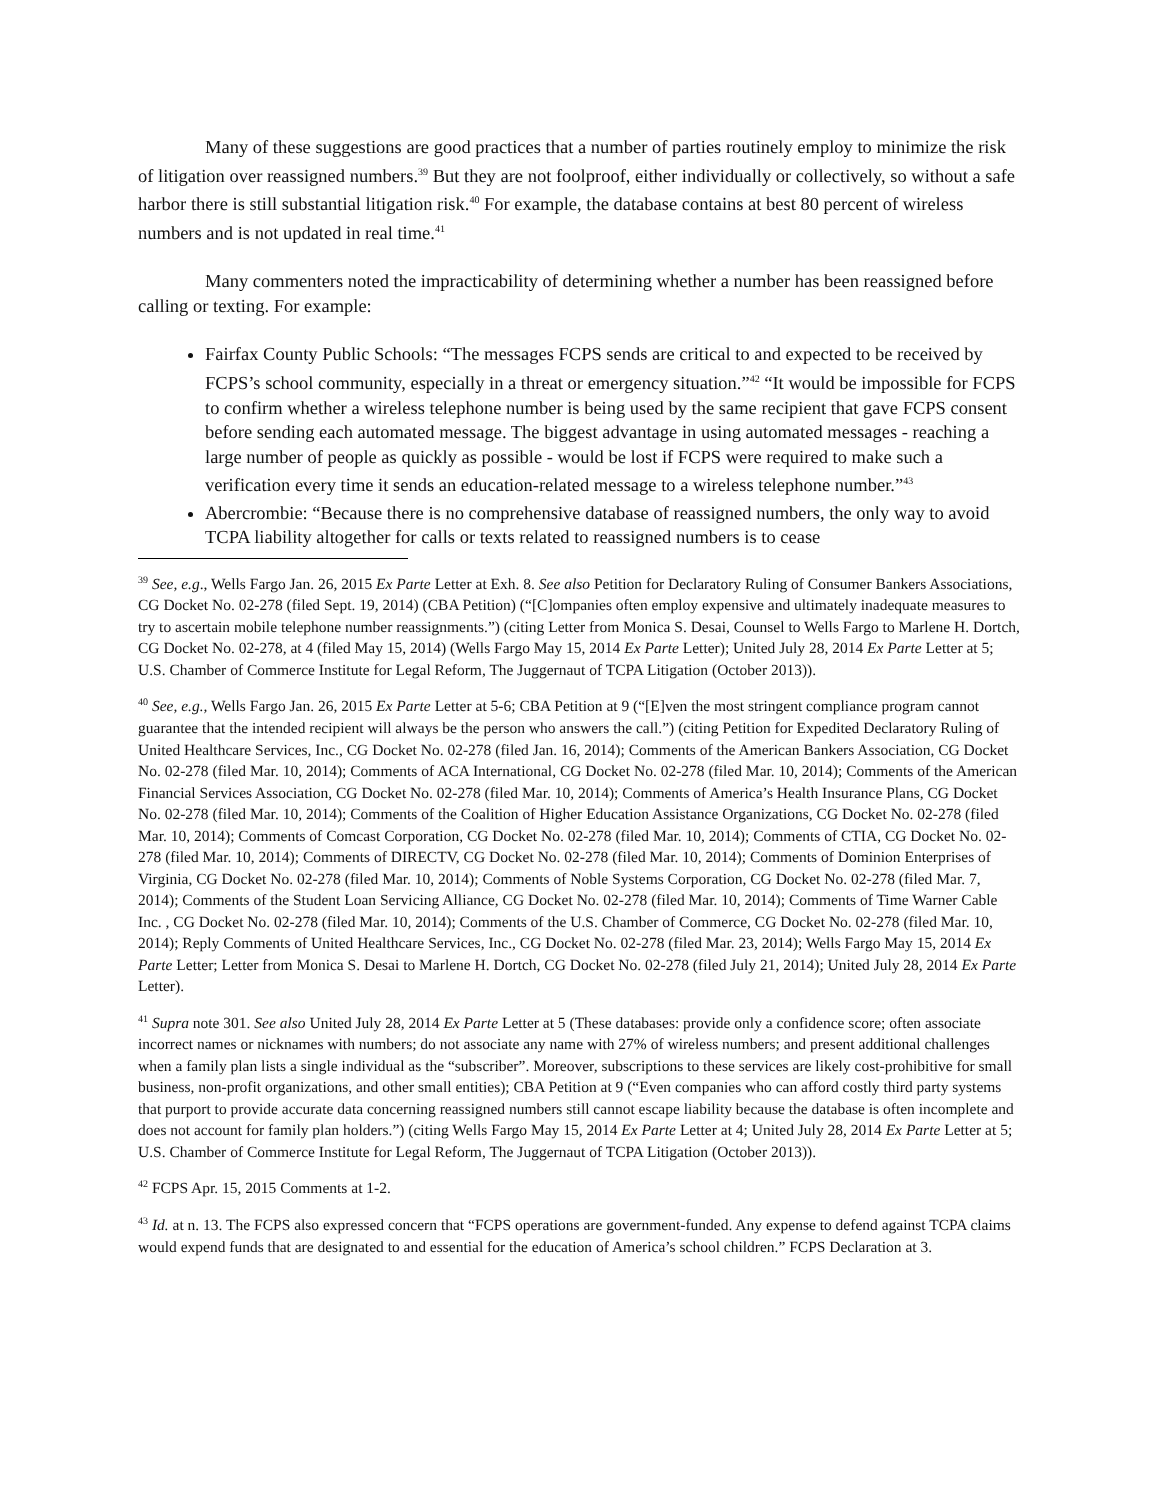Many of these suggestions are good practices that a number of parties routinely employ to minimize the risk of litigation over reassigned numbers.<sup>39</sup> But they are not foolproof, either individually or collectively, so without a safe harbor there is still substantial litigation risk.<sup>40</sup> For example, the database contains at best 80 percent of wireless numbers and is not updated in real time.<sup>41</sup>
Many commenters noted the impracticability of determining whether a number has been reassigned before calling or texting. For example:
Fairfax County Public Schools: “The messages FCPS sends are critical to and expected to be received by FCPS’s school community, especially in a threat or emergency situation.”<sup>42</sup> “It would be impossible for FCPS to confirm whether a wireless telephone number is being used by the same recipient that gave FCPS consent before sending each automated message. The biggest advantage in using automated messages - reaching a large number of people as quickly as possible - would be lost if FCPS were required to make such a verification every time it sends an education-related message to a wireless telephone number.”<sup>43</sup>
Abercrombie: “Because there is no comprehensive database of reassigned numbers, the only way to avoid TCPA liability altogether for calls or texts related to reassigned numbers is to cease
<sup>39</sup> See, e.g., Wells Fargo Jan. 26, 2015 Ex Parte Letter at Exh. 8. See also Petition for Declaratory Ruling of Consumer Bankers Associations, CG Docket No. 02-278 (filed Sept. 19, 2014) (CBA Petition) (“[C]ompanies often employ expensive and ultimately inadequate measures to try to ascertain mobile telephone number reassignments.”) (citing Letter from Monica S. Desai, Counsel to Wells Fargo to Marlene H. Dortch, CG Docket No. 02-278, at 4 (filed May 15, 2014) (Wells Fargo May 15, 2014 Ex Parte Letter); United July 28, 2014 Ex Parte Letter at 5; U.S. Chamber of Commerce Institute for Legal Reform, The Juggernaut of TCPA Litigation (October 2013)).
<sup>40</sup> See, e.g., Wells Fargo Jan. 26, 2015 Ex Parte Letter at 5-6; CBA Petition at 9 (“[E]ven the most stringent compliance program cannot guarantee that the intended recipient will always be the person who answers the call.”) (citing Petition for Expedited Declaratory Ruling of United Healthcare Services, Inc., CG Docket No. 02-278 (filed Jan. 16, 2014); Comments of the American Bankers Association, CG Docket No. 02-278 (filed Mar. 10, 2014); Comments of ACA International, CG Docket No. 02-278 (filed Mar. 10, 2014); Comments of the American Financial Services Association, CG Docket No. 02-278 (filed Mar. 10, 2014); Comments of America’s Health Insurance Plans, CG Docket No. 02-278 (filed Mar. 10, 2014); Comments of the Coalition of Higher Education Assistance Organizations, CG Docket No. 02-278 (filed Mar. 10, 2014); Comments of Comcast Corporation, CG Docket No. 02-278 (filed Mar. 10, 2014); Comments of CTIA, CG Docket No. 02-278 (filed Mar. 10, 2014); Comments of DIRECTV, CG Docket No. 02-278 (filed Mar. 10, 2014); Comments of Dominion Enterprises of Virginia, CG Docket No. 02-278 (filed Mar. 10, 2014); Comments of Noble Systems Corporation, CG Docket No. 02-278 (filed Mar. 7, 2014); Comments of the Student Loan Servicing Alliance, CG Docket No. 02-278 (filed Mar. 10, 2014); Comments of Time Warner Cable Inc. , CG Docket No. 02-278 (filed Mar. 10, 2014); Comments of the U.S. Chamber of Commerce, CG Docket No. 02-278 (filed Mar. 10, 2014); Reply Comments of United Healthcare Services, Inc., CG Docket No. 02-278 (filed Mar. 23, 2014); Wells Fargo May 15, 2014 Ex Parte Letter; Letter from Monica S. Desai to Marlene H. Dortch, CG Docket No. 02-278 (filed July 21, 2014); United July 28, 2014 Ex Parte Letter).
<sup>41</sup> Supra note 301. See also United July 28, 2014 Ex Parte Letter at 5 (These databases: provide only a confidence score; often associate incorrect names or nicknames with numbers; do not associate any name with 27% of wireless numbers; and present additional challenges when a family plan lists a single individual as the “subscriber”. Moreover, subscriptions to these services are likely cost-prohibitive for small business, non-profit organizations, and other small entities); CBA Petition at 9 (“Even companies who can afford costly third party systems that purport to provide accurate data concerning reassigned numbers still cannot escape liability because the database is often incomplete and does not account for family plan holders.”) (citing Wells Fargo May 15, 2014 Ex Parte Letter at 4; United July 28, 2014 Ex Parte Letter at 5; U.S. Chamber of Commerce Institute for Legal Reform, The Juggernaut of TCPA Litigation (October 2013)).
<sup>42</sup> FCPS Apr. 15, 2015 Comments at 1-2.
<sup>43</sup> Id. at n. 13. The FCPS also expressed concern that “FCPS operations are government-funded. Any expense to defend against TCPA claims would expend funds that are designated to and essential for the education of America’s school children.” FCPS Declaration at 3.